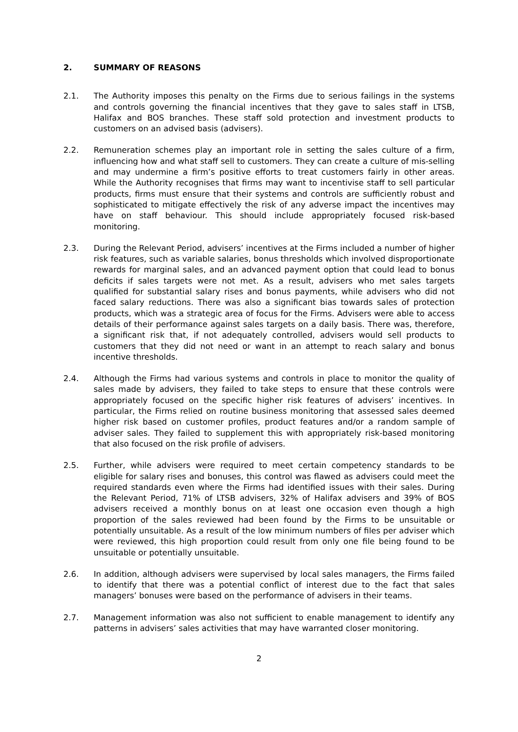2. SUMMARY OF REASONS
2.1. The Authority imposes this penalty on the Firms due to serious failings in the systems and controls governing the financial incentives that they gave to sales staff in LTSB, Halifax and BOS branches. These staff sold protection and investment products to customers on an advised basis (advisers).
2.2. Remuneration schemes play an important role in setting the sales culture of a firm, influencing how and what staff sell to customers. They can create a culture of mis-selling and may undermine a firm’s positive efforts to treat customers fairly in other areas. While the Authority recognises that firms may want to incentivise staff to sell particular products, firms must ensure that their systems and controls are sufficiently robust and sophisticated to mitigate effectively the risk of any adverse impact the incentives may have on staff behaviour. This should include appropriately focused risk-based monitoring.
2.3. During the Relevant Period, advisers’ incentives at the Firms included a number of higher risk features, such as variable salaries, bonus thresholds which involved disproportionate rewards for marginal sales, and an advanced payment option that could lead to bonus deficits if sales targets were not met. As a result, advisers who met sales targets qualified for substantial salary rises and bonus payments, while advisers who did not faced salary reductions. There was also a significant bias towards sales of protection products, which was a strategic area of focus for the Firms. Advisers were able to access details of their performance against sales targets on a daily basis. There was, therefore, a significant risk that, if not adequately controlled, advisers would sell products to customers that they did not need or want in an attempt to reach salary and bonus incentive thresholds.
2.4. Although the Firms had various systems and controls in place to monitor the quality of sales made by advisers, they failed to take steps to ensure that these controls were appropriately focused on the specific higher risk features of advisers’ incentives. In particular, the Firms relied on routine business monitoring that assessed sales deemed higher risk based on customer profiles, product features and/or a random sample of adviser sales. They failed to supplement this with appropriately risk-based monitoring that also focused on the risk profile of advisers.
2.5. Further, while advisers were required to meet certain competency standards to be eligible for salary rises and bonuses, this control was flawed as advisers could meet the required standards even where the Firms had identified issues with their sales. During the Relevant Period, 71% of LTSB advisers, 32% of Halifax advisers and 39% of BOS advisers received a monthly bonus on at least one occasion even though a high proportion of the sales reviewed had been found by the Firms to be unsuitable or potentially unsuitable. As a result of the low minimum numbers of files per adviser which were reviewed, this high proportion could result from only one file being found to be unsuitable or potentially unsuitable.
2.6. In addition, although advisers were supervised by local sales managers, the Firms failed to identify that there was a potential conflict of interest due to the fact that sales managers’ bonuses were based on the performance of advisers in their teams.
2.7. Management information was also not sufficient to enable management to identify any patterns in advisers’ sales activities that may have warranted closer monitoring.
2